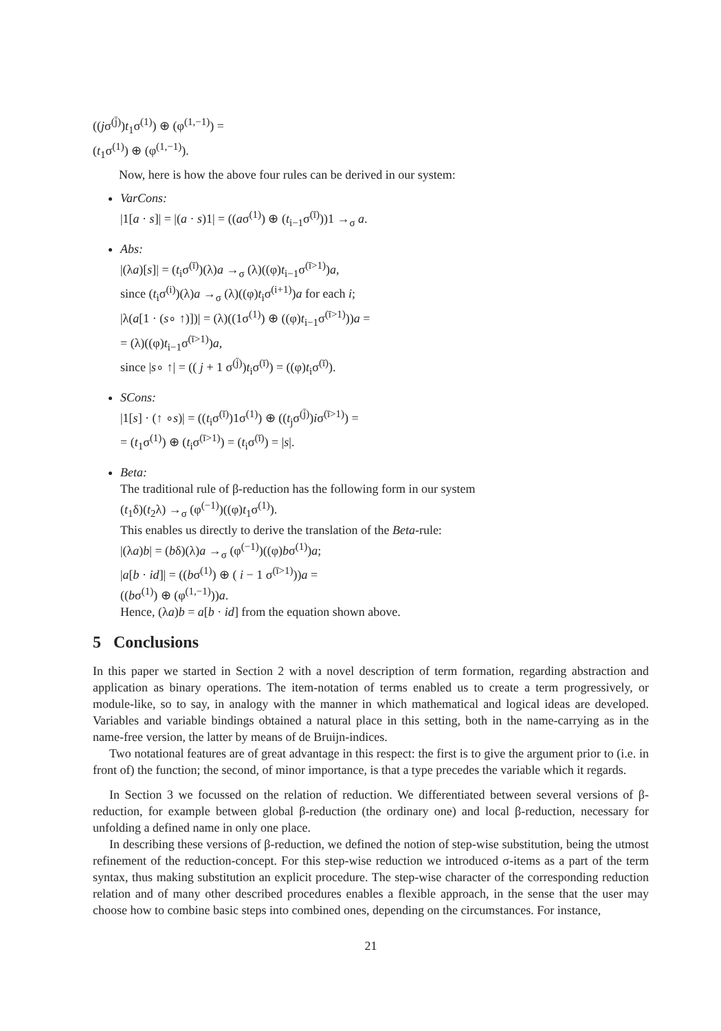((jσ<sup>(j̄)</sup>)t<sub>1</sub>σ<sup>(1)</sup>) ⊕ (φ<sup>(1,−1)</sup>) =
(t<sub>1</sub>σ<sup>(1)</sup>) ⊕ (φ<sup>(1,−1)</sup>).
Now, here is how the above four rules can be derived in our system:
VarCons:
|1[a · s]| = |(a · s)1| = ((aσ<sup>(1)</sup>) ⊕ (t<sub>i−1</sub>σ<sup>(ī)</sup>))1 →<sub>σ</sub> a.
Abs:
|(λa)[s]| = (t<sub>i</sub>σ<sup>(ī)</sup>)(λ)a →<sub>σ</sub> (λ)((φ)t<sub>i−1</sub>σ<sup>(ī>1)</sup>)a,
since (t<sub>i</sub>σ<sup>(i)</sup>)(λ)a →<sub>σ</sub> (λ)((φ)t<sub>i</sub>σ<sup>(i+1)</sup>)a for each i;
|λ(a[1 · (s∘ ↑)])| = (λ)((1σ<sup>(1)</sup>) ⊕ ((φ)t<sub>i−1</sub>σ<sup>(ī>1)</sup>))a =
= (λ)((φ)t<sub>i−1</sub>σ<sup>(ī>1)</sup>)a,
since |s∘ ↑| = (( j + 1 σ<sup>(j̄)</sup>)t<sub>i</sub>σ<sup>(ī)</sup>) = ((φ)t<sub>i</sub>σ<sup>(ī)</sup>).
SCons:
|1[s] · (↑ ∘s)| = ((t<sub>i</sub>σ<sup>(ī)</sup>)1σ<sup>(1)</sup>) ⊕ ((t<sub>j</sub>σ<sup>(j̄)</sup>)iσ<sup>(ī>1)</sup>) =
= (t<sub>1</sub>σ<sup>(1)</sup>) ⊕ (t<sub>i</sub>σ<sup>(ī>1)</sup>) = (t<sub>i</sub>σ<sup>(ī)</sup>) = |s|.
Beta:
The traditional rule of β-reduction has the following form in our system
(t<sub>1</sub>δ)(t<sub>2</sub>λ) →<sub>σ</sub> (φ<sup>(−1)</sup>)((φ)t<sub>1</sub>σ<sup>(1)</sup>).
This enables us directly to derive the translation of the Beta-rule:
|(λa)b| = (bδ)(λ)a →<sub>σ</sub> (φ<sup>(−1)</sup>)((φ)bσ<sup>(1)</sup>)a;
|a[b · id]| = ((bσ<sup>(1)</sup>) ⊕ ( i − 1 σ<sup>(ī>1)</sup>))a =
((bσ<sup>(1)</sup>) ⊕ (φ<sup>(1,−1)</sup>))a.
Hence, (λa)b = a[b · id] from the equation shown above.
5 Conclusions
In this paper we started in Section 2 with a novel description of term formation, regarding abstraction and application as binary operations. The item-notation of terms enabled us to create a term progressively, or module-like, so to say, in analogy with the manner in which mathematical and logical ideas are developed. Variables and variable bindings obtained a natural place in this setting, both in the name-carrying as in the name-free version, the latter by means of de Bruijn-indices.
Two notational features are of great advantage in this respect: the first is to give the argument prior to (i.e. in front of) the function; the second, of minor importance, is that a type precedes the variable which it regards.
In Section 3 we focussed on the relation of reduction. We differentiated between several versions of β-reduction, for example between global β-reduction (the ordinary one) and local β-reduction, necessary for unfolding a defined name in only one place.
In describing these versions of β-reduction, we defined the notion of step-wise substitution, being the utmost refinement of the reduction-concept. For this step-wise reduction we introduced σ-items as a part of the term syntax, thus making substitution an explicit procedure. The step-wise character of the corresponding reduction relation and of many other described procedures enables a flexible approach, in the sense that the user may choose how to combine basic steps into combined ones, depending on the circumstances. For instance,
21